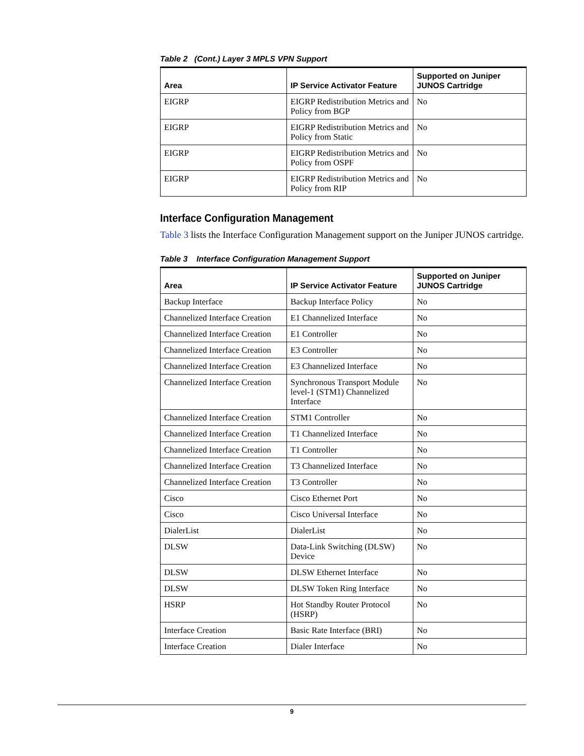Table 2 (Cont.) Layer 3 MPLS VPN Support
| Area | IP Service Activator Feature | Supported on Juniper JUNOS Cartridge |
| --- | --- | --- |
| EIGRP | EIGRP Redistribution Metrics and Policy from BGP | No |
| EIGRP | EIGRP Redistribution Metrics and Policy from Static | No |
| EIGRP | EIGRP Redistribution Metrics and Policy from OSPF | No |
| EIGRP | EIGRP Redistribution Metrics and Policy from RIP | No |
Interface Configuration Management
Table 3 lists the Interface Configuration Management support on the Juniper JUNOS cartridge.
Table 3 Interface Configuration Management Support
| Area | IP Service Activator Feature | Supported on Juniper JUNOS Cartridge |
| --- | --- | --- |
| Backup Interface | Backup Interface Policy | No |
| Channelized Interface Creation | E1 Channelized Interface | No |
| Channelized Interface Creation | E1 Controller | No |
| Channelized Interface Creation | E3 Controller | No |
| Channelized Interface Creation | E3 Channelized Interface | No |
| Channelized Interface Creation | Synchronous Transport Module level-1 (STM1) Channelized Interface | No |
| Channelized Interface Creation | STM1 Controller | No |
| Channelized Interface Creation | T1 Channelized Interface | No |
| Channelized Interface Creation | T1 Controller | No |
| Channelized Interface Creation | T3 Channelized Interface | No |
| Channelized Interface Creation | T3 Controller | No |
| Cisco | Cisco Ethernet Port | No |
| Cisco | Cisco Universal Interface | No |
| DialerList | DialerList | No |
| DLSW | Data-Link Switching (DLSW) Device | No |
| DLSW | DLSW Ethernet Interface | No |
| DLSW | DLSW Token Ring Interface | No |
| HSRP | Hot Standby Router Protocol (HSRP) | No |
| Interface Creation | Basic Rate Interface (BRI) | No |
| Interface Creation | Dialer Interface | No |
9